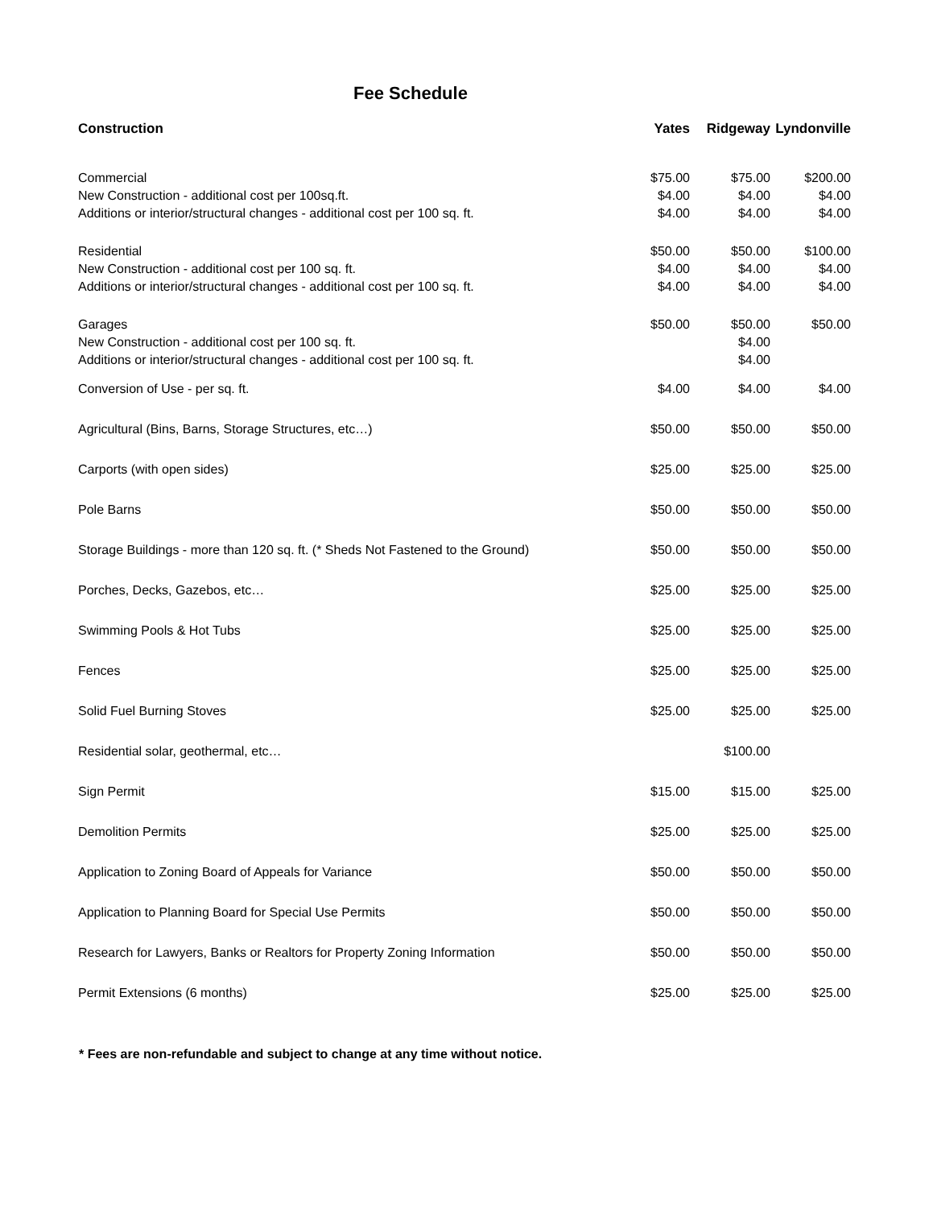Fee Schedule
| Construction | Yates | Ridgeway | Lyndonville |
| --- | --- | --- | --- |
| Commercial | $75.00 | $75.00 | $200.00 |
| New Construction - additional cost per 100sq.ft. | $4.00 | $4.00 | $4.00 |
| Additions or interior/structural changes - additional cost per 100 sq. ft. | $4.00 | $4.00 | $4.00 |
| Residential | $50.00 | $50.00 | $100.00 |
| New Construction - additional cost per 100 sq. ft. | $4.00 | $4.00 | $4.00 |
| Additions or interior/structural changes - additional cost per 100 sq. ft. | $4.00 | $4.00 | $4.00 |
| Garages | $50.00 | $50.00 | $50.00 |
| New Construction - additional cost per 100 sq. ft. | | $4.00 | |
| Additions or interior/structural changes - additional cost per 100 sq. ft. | | $4.00 | |
| Conversion of Use - per sq. ft. | $4.00 | $4.00 | $4.00 |
| Agricultural (Bins, Barns, Storage Structures, etc…) | $50.00 | $50.00 | $50.00 |
| Carports (with open sides) | $25.00 | $25.00 | $25.00 |
| Pole Barns | $50.00 | $50.00 | $50.00 |
| Storage Buildings - more than 120 sq. ft. (* Sheds Not Fastened to the Ground) | $50.00 | $50.00 | $50.00 |
| Porches, Decks, Gazebos, etc… | $25.00 | $25.00 | $25.00 |
| Swimming Pools & Hot Tubs | $25.00 | $25.00 | $25.00 |
| Fences | $25.00 | $25.00 | $25.00 |
| Solid Fuel Burning Stoves | $25.00 | $25.00 | $25.00 |
| Residential solar, geothermal, etc… | | $100.00 | |
| Sign Permit | $15.00 | $15.00 | $25.00 |
| Demolition Permits | $25.00 | $25.00 | $25.00 |
| Application to Zoning Board of Appeals for Variance | $50.00 | $50.00 | $50.00 |
| Application to Planning Board for Special Use Permits | $50.00 | $50.00 | $50.00 |
| Research for Lawyers, Banks or Realtors for Property Zoning Information | $50.00 | $50.00 | $50.00 |
| Permit Extensions (6 months) | $25.00 | $25.00 | $25.00 |
* Fees are non-refundable and subject to change at any time without notice.